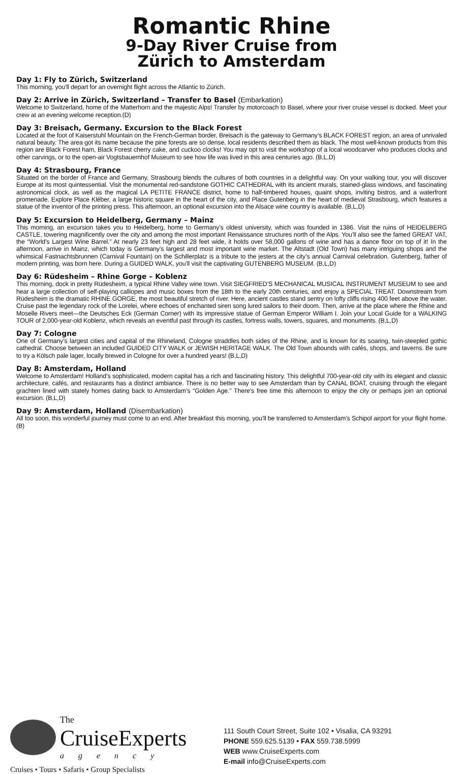Romantic Rhine
9-Day River Cruise from
Zürich to Amsterdam
Day 1: Fly to Zürich, Switzerland
This morning, you’ll depart for an overnight flight across the Atlantic to Zürich.
Day 2: Arrive in Zürich, Switzerland – Transfer to Basel (Embarkation)
Welcome to Switzerland, home of the Matterhorn and the majestic Alps! Transfer by motorcoach to Basel, where your river cruise vessel is docked. Meet your crew at an evening welcome reception.(D)
Day 3: Breisach, Germany. Excursion to the Black Forest
Located at the foot of Kaiserstuhl Mountain on the French-German border, Breisach is the gateway to Germany’s BLACK FOREST region, an area of unrivaled natural beauty. The area got its name because the pine forests are so dense, local residents described them as black. The most well-known products from this region are Black Forest ham, Black Forest cherry cake, and cuckoo clocks! You may opt to visit the workshop of a local woodcarver who produces clocks and other carvings, or to the open-air Vogtsbauernhof Museum to see how life was lived in this area centuries ago. (B,L,D)
Day 4: Strasbourg, France
Situated on the border of France and Germany, Strasbourg blends the cultures of both countries in a delightful way. On your walking tour, you will discover Europe at its most quintessential. Visit the monumental red-sandstone GOTHIC CATHEDRAL with its ancient murals, stained-glass windows, and fascinating astronomical clock, as well as the magical LA PETITE FRANCE district, home to half-timbered houses, quaint shops, inviting bistros, and a waterfront promenade. Explore Place Kléber, a large historic square in the heart of the city, and Place Gutenberg in the heart of medieval Strasbourg, which features a statue of the inventor of the printing press. This afternoon, an optional excursion into the Alsace wine country is available. (B,L,D)
Day 5: Excursion to Heidelberg, Germany – Mainz
This morning, an excursion takes you to Heidelberg, home to Germany’s oldest university, which was founded in 1386. Visit the ruins of HEIDELBERG CASTLE, towering magnificently over the city and among the most important Renaissance structures north of the Alps. You’ll also see the famed GREAT VAT, the “World’s Largest Wine Barrel.” At nearly 23 feet high and 28 feet wide, it holds over 58,000 gallons of wine and has a dance floor on top of it! In the afternoon, arrive in Mainz, which today is Germany’s largest and most important wine market. The Altstadt (Old Town) has many intriguing shops and the whimsical Fastnachtsbrunnen (Carnival Fountain) on the Schillerplatz is a tribute to the jesters at the city’s annual Carnival celebration. Gutenberg, father of modern printing, was born here. During a GUIDED WALK, you’ll visit the captivating GUTENBERG MUSEUM. (B,L,D)
Day 6: Rüdesheim – Rhine Gorge – Koblenz
This morning, dock in pretty Rüdesheim, a typical Rhine Valley wine town. Visit SIEGFRIED’S MECHANICAL MUSICAL INSTRUMENT MUSEUM to see and hear a large collection of self-playing calliopes and music boxes from the 18th to the early 20th centuries, and enjoy a SPECIAL TREAT. Downstream from Rüdesheim is the dramatic RHINE GORGE, the most beautiful stretch of river. Here, ancient castles stand sentry on lofty cliffs rising 400 feet above the water. Cruise past the legendary rock of the Lorelei, where echoes of enchanted siren song lured sailors to their doom. Then, arrive at the place where the Rhine and Moselle Rivers meet—the Deutsches Eck (German Corner) with its impressive statue of German Emperor William I. Join your Local Guide for a WALKING TOUR of 2,000-year-old Koblenz, which reveals an eventful past through its castles, fortress walls, towers, squares, and monuments. (B,L,D)
Day 7: Cologne
One of Germany’s largest cities and capital of the Rhineland, Cologne straddles both sides of the Rhine, and is known for its soaring, twin-steepled gothic cathedral. Choose between an included GUIDED CITY WALK or JEWISH HERITAGE WALK. The Old Town abounds with cafés, shops, and taverns. Be sure to try a Kölsch pale lager, locally brewed in Cologne for over a hundred years! (B,L,D)
Day 8: Amsterdam, Holland
Welcome to Amsterdam! Holland’s sophisticated, modern capital has a rich and fascinating history. This delightful 700-year-old city with its elegant and classic architecture, cafés, and restaurants has a distinct ambiance. There is no better way to see Amsterdam than by CANAL BOAT, cruising through the elegant grachten lined with stately homes dating back to Amsterdam’s “Golden Age.” There’s free time this afternoon to enjoy the city or perhaps join an optional excursion. (B,L,D)
Day 9: Amsterdam, Holland (Disembarkation)
All too soon, this wonderful journey must come to an end. After breakfast this morning, you’ll be transferred to Amsterdam’s Schipol airport for your flight home. (B)
The
CruiseExperts
agency
Cruises • Tours • Safaris • Group Specialists
111 South Court Street, Suite 102 • Visalia, CA 93291
PHONE 559.625.5139 • FAX 559.738.5999
WEB www.CruiseExperts.com
E-mail info@CruiseExperts.com